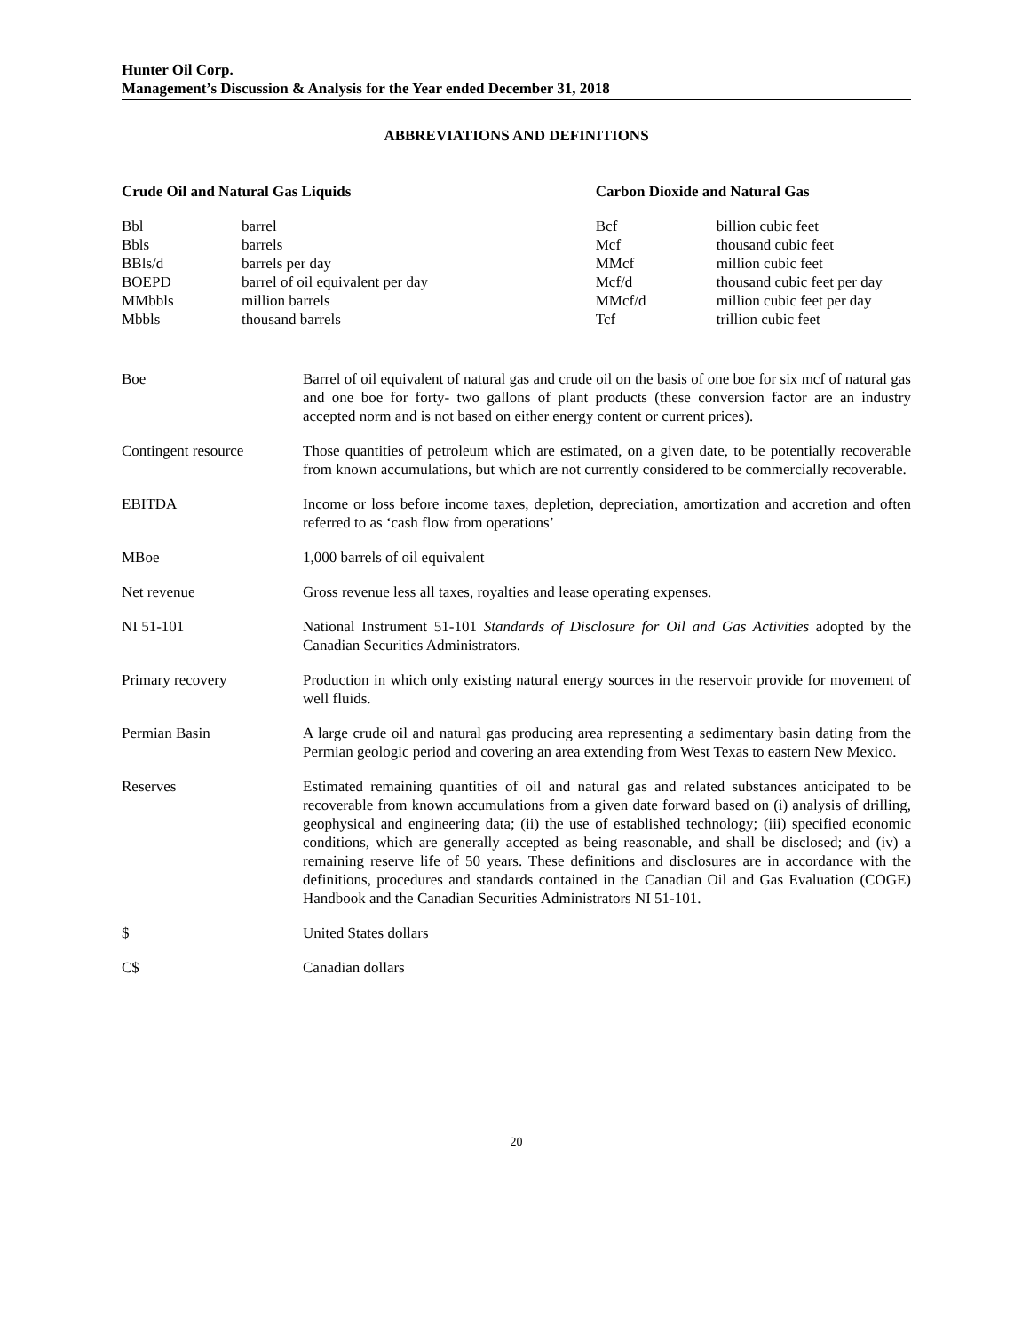Hunter Oil Corp.
Management’s Discussion & Analysis for the Year ended December 31, 2018
ABBREVIATIONS AND DEFINITIONS
| Crude Oil and Natural Gas Liquids | | Carbon Dioxide and Natural Gas | |
| --- | --- | --- | --- |
| Bbl | barrel | Bcf | billion cubic feet |
| Bbls | barrels | Mcf | thousand cubic feet |
| BBls/d | barrels per day | MMcf | million cubic feet |
| BOEPD | barrel of oil equivalent per day | Mcf/d | thousand cubic feet per day |
| MMbbls | million barrels | MMcf/d | million cubic feet per day |
| Mbbls | thousand barrels | Tcf | trillion cubic feet |
| Boe | Barrel of oil equivalent of natural gas and crude oil on the basis of one boe for six mcf of natural gas and one boe for forty- two gallons of plant products (these conversion factor are an industry accepted norm and is not based on either energy content or current prices). |
| Contingent resource | Those quantities of petroleum which are estimated, on a given date, to be potentially recoverable from known accumulations, but which are not currently considered to be commercially recoverable. |
| EBITDA | Income or loss before income taxes, depletion, depreciation, amortization and accretion and often referred to as ‘cash flow from operations’ |
| MBoe | 1,000 barrels of oil equivalent |
| Net revenue | Gross revenue less all taxes, royalties and lease operating expenses. |
| NI 51-101 | National Instrument 51-101 Standards of Disclosure for Oil and Gas Activities adopted by the Canadian Securities Administrators. |
| Primary recovery | Production in which only existing natural energy sources in the reservoir provide for movement of well fluids. |
| Permian Basin | A large crude oil and natural gas producing area representing a sedimentary basin dating from the Permian geologic period and covering an area extending from West Texas to eastern New Mexico. |
| Reserves | Estimated remaining quantities of oil and natural gas and related substances anticipated to be recoverable from known accumulations from a given date forward based on (i) analysis of drilling, geophysical and engineering data; (ii) the use of established technology; (iii) specified economic conditions, which are generally accepted as being reasonable, and shall be disclosed; and (iv) a remaining reserve life of 50 years. These definitions and disclosures are in accordance with the definitions, procedures and standards contained in the Canadian Oil and Gas Evaluation (COGE) Handbook and the Canadian Securities Administrators NI 51-101. |
| $ | United States dollars |
| C$ | Canadian dollars |
20